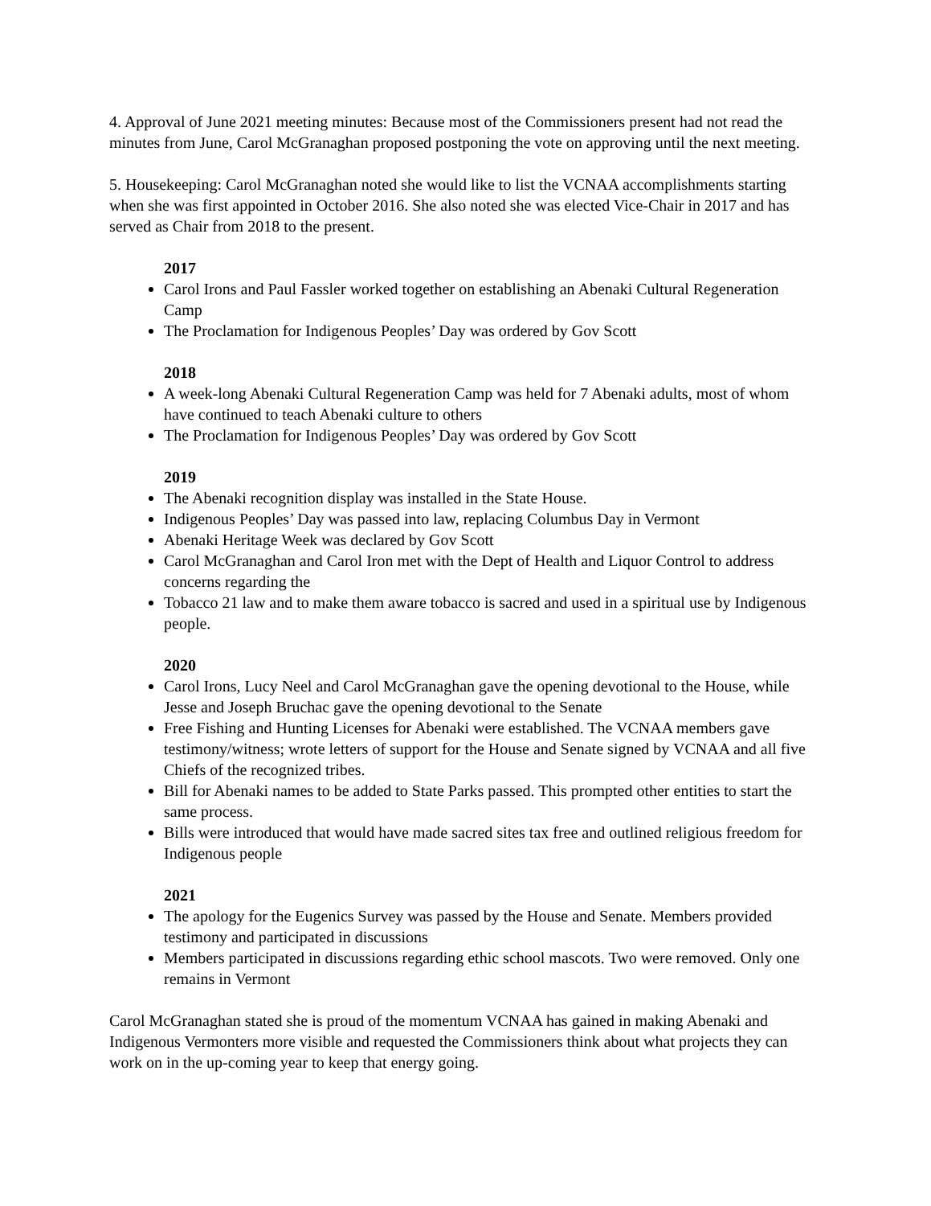4. Approval of June 2021 meeting minutes: Because most of the Commissioners present had not read the minutes from June, Carol McGranaghan proposed postponing the vote on approving until the next meeting.
5. Housekeeping: Carol McGranaghan noted she would like to list the VCNAA accomplishments starting when she was first appointed in October 2016. She also noted she was elected Vice-Chair in 2017 and has served as Chair from 2018 to the present.
2017
Carol Irons and Paul Fassler worked together on establishing an Abenaki Cultural Regeneration Camp
The Proclamation for Indigenous Peoples’ Day was ordered by Gov Scott
2018
A week-long Abenaki Cultural Regeneration Camp was held for 7 Abenaki adults, most of whom have continued to teach Abenaki culture to others
The Proclamation for Indigenous Peoples’ Day was ordered by Gov Scott
2019
The Abenaki recognition display was installed in the State House.
Indigenous Peoples’ Day was passed into law, replacing Columbus Day in Vermont
Abenaki Heritage Week was declared by Gov Scott
Carol McGranaghan and Carol Iron met with the Dept of Health and Liquor Control to address concerns regarding the
Tobacco 21 law and to make them aware tobacco is sacred and used in a spiritual use by Indigenous people.
2020
Carol Irons, Lucy Neel and Carol McGranaghan gave the opening devotional to the House, while Jesse and Joseph Bruchac gave the opening devotional to the Senate
Free Fishing and Hunting Licenses for Abenaki were established. The VCNAA members gave testimony/witness; wrote letters of support for the House and Senate signed by VCNAA and all five Chiefs of the recognized tribes.
Bill for Abenaki names to be added to State Parks passed. This prompted other entities to start the same process.
Bills were introduced that would have made sacred sites tax free and outlined religious freedom for Indigenous people
2021
The apology for the Eugenics Survey was passed by the House and Senate. Members provided testimony and participated in discussions
Members participated in discussions regarding ethic school mascots. Two were removed. Only one remains in Vermont
Carol McGranaghan stated she is proud of the momentum VCNAA has gained in making Abenaki and Indigenous Vermonters more visible and requested the Commissioners think about what projects they can work on in the up-coming year to keep that energy going.